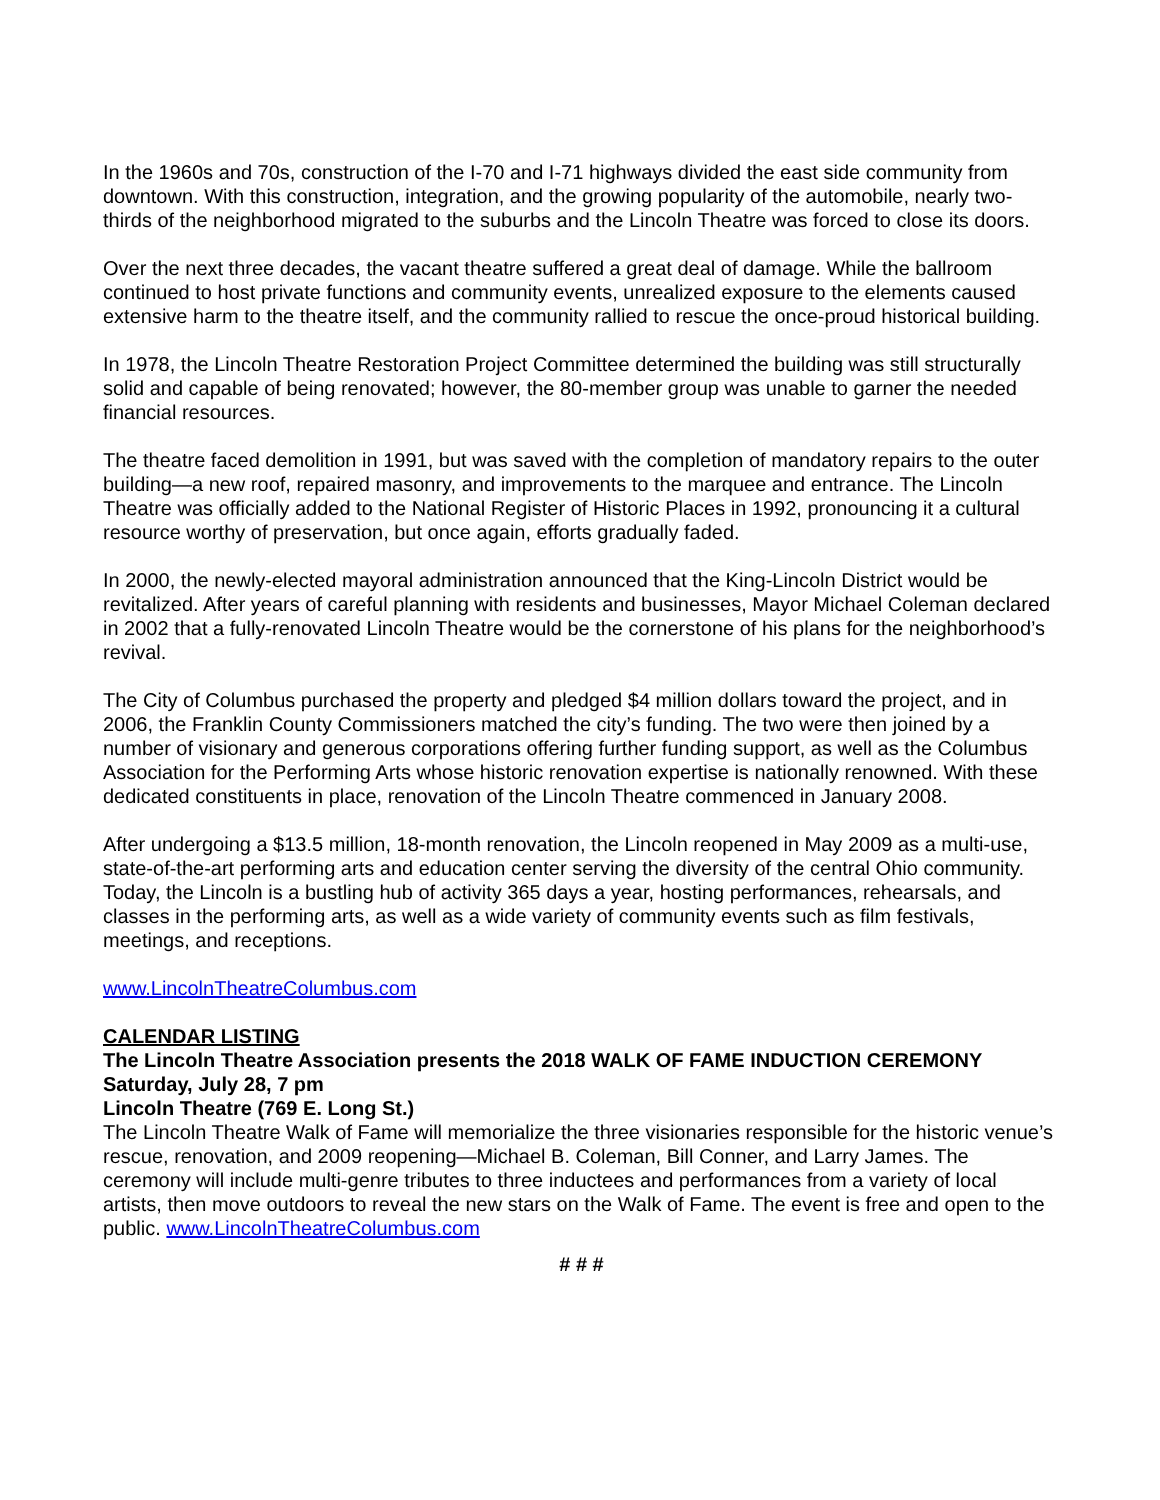In the 1960s and 70s, construction of the I-70 and I-71 highways divided the east side community from downtown. With this construction, integration, and the growing popularity of the automobile, nearly two-thirds of the neighborhood migrated to the suburbs and the Lincoln Theatre was forced to close its doors.
Over the next three decades, the vacant theatre suffered a great deal of damage. While the ballroom continued to host private functions and community events, unrealized exposure to the elements caused extensive harm to the theatre itself, and the community rallied to rescue the once-proud historical building.
In 1978, the Lincoln Theatre Restoration Project Committee determined the building was still structurally solid and capable of being renovated; however, the 80-member group was unable to garner the needed financial resources.
The theatre faced demolition in 1991, but was saved with the completion of mandatory repairs to the outer building—a new roof, repaired masonry, and improvements to the marquee and entrance. The Lincoln Theatre was officially added to the National Register of Historic Places in 1992, pronouncing it a cultural resource worthy of preservation, but once again, efforts gradually faded.
In 2000, the newly-elected mayoral administration announced that the King-Lincoln District would be revitalized. After years of careful planning with residents and businesses, Mayor Michael Coleman declared in 2002 that a fully-renovated Lincoln Theatre would be the cornerstone of his plans for the neighborhood’s revival.
The City of Columbus purchased the property and pledged $4 million dollars toward the project, and in 2006, the Franklin County Commissioners matched the city’s funding. The two were then joined by a number of visionary and generous corporations offering further funding support, as well as the Columbus Association for the Performing Arts whose historic renovation expertise is nationally renowned. With these dedicated constituents in place, renovation of the Lincoln Theatre commenced in January 2008.
After undergoing a $13.5 million, 18-month renovation, the Lincoln reopened in May 2009 as a multi-use, state-of-the-art performing arts and education center serving the diversity of the central Ohio community. Today, the Lincoln is a bustling hub of activity 365 days a year, hosting performances, rehearsals, and classes in the performing arts, as well as a wide variety of community events such as film festivals, meetings, and receptions.
www.LincolnTheatreColumbus.com
CALENDAR LISTING
The Lincoln Theatre Association presents the 2018 WALK OF FAME INDUCTION CEREMONY
Saturday, July 28, 7 pm
Lincoln Theatre (769 E. Long St.)
The Lincoln Theatre Walk of Fame will memorialize the three visionaries responsible for the historic venue’s rescue, renovation, and 2009 reopening—Michael B. Coleman, Bill Conner, and Larry James. The ceremony will include multi-genre tributes to three inductees and performances from a variety of local artists, then move outdoors to reveal the new stars on the Walk of Fame. The event is free and open to the public. www.LincolnTheatreColumbus.com
# # #